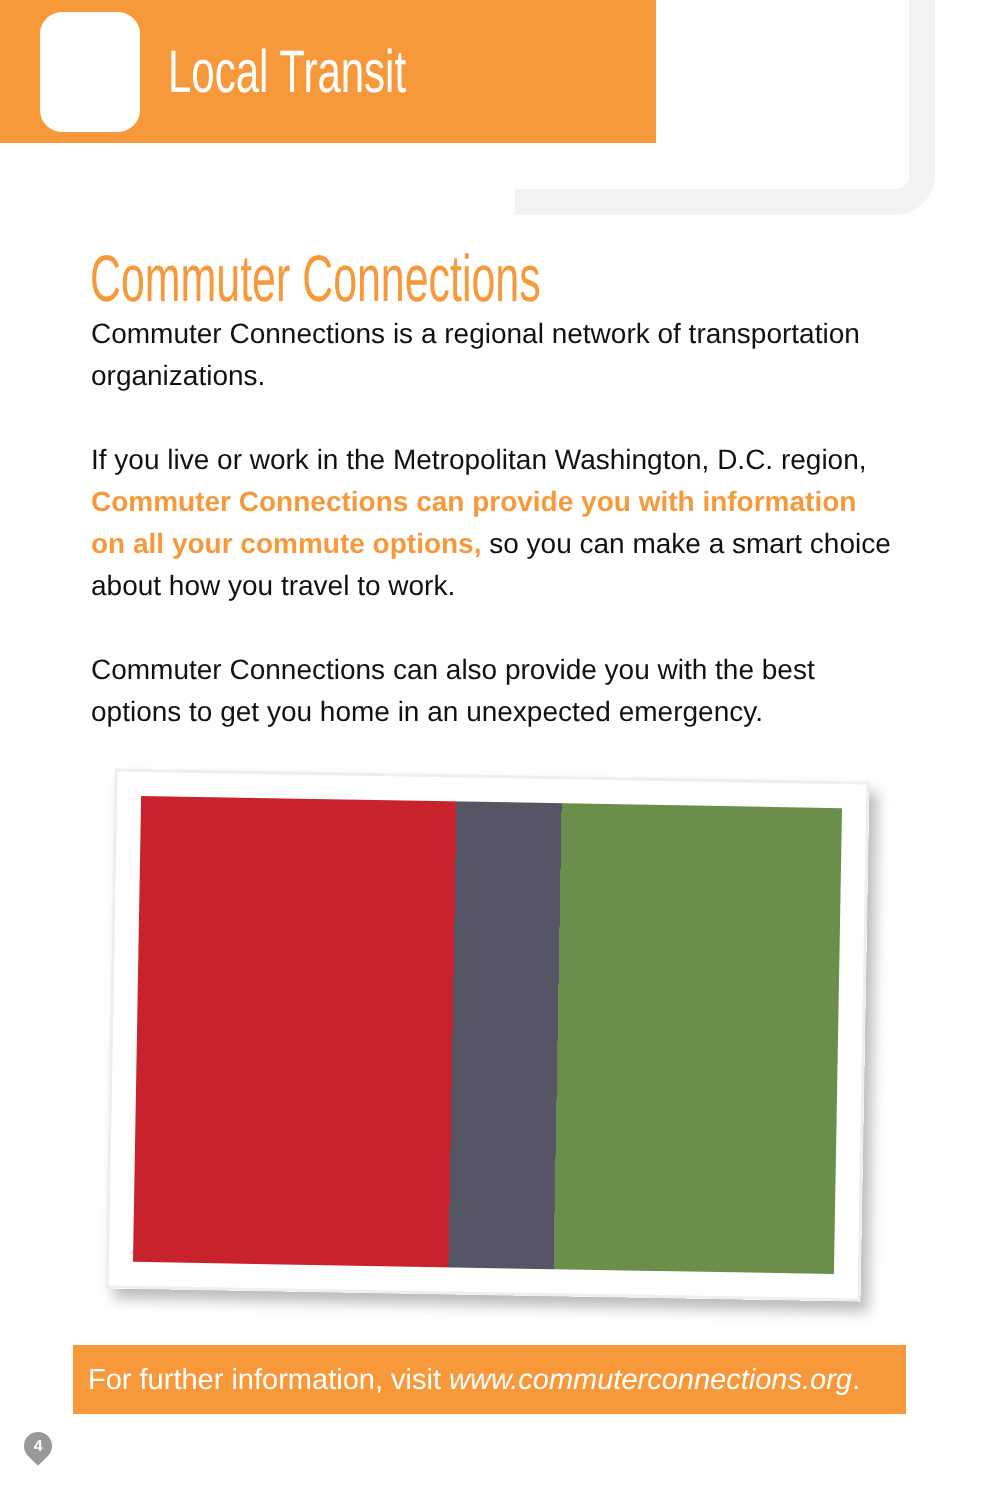Local Transit
Commuter Connections
Commuter Connections is a regional network of transportation organizations.
If you live or work in the Metropolitan Washington, D.C. region, Commuter Connections can provide you with information on all your commute options, so you can make a smart choice about how you travel to work.
Commuter Connections can also provide you with the best options to get you home in an unexpected emergency.
For further information, visit www.commuterconnections.org.
4